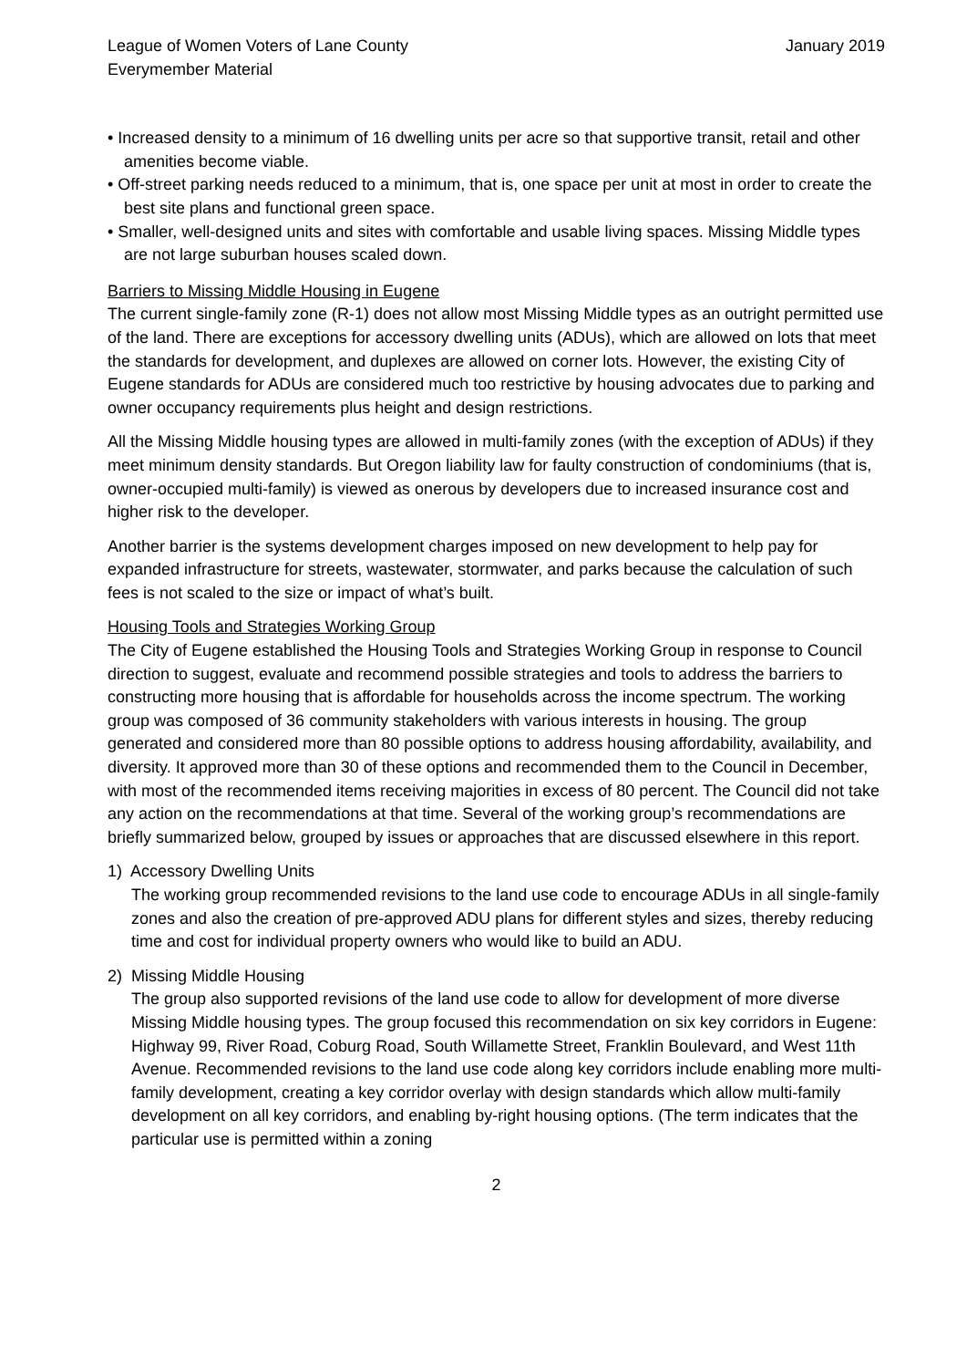League of Women Voters of Lane County
Everymember Material
January 2019
• Increased density to a minimum of 16 dwelling units per acre so that supportive transit, retail and other amenities become viable.
• Off-street parking needs reduced to a minimum, that is, one space per unit at most in order to create the best site plans and functional green space.
• Smaller, well-designed units and sites with comfortable and usable living spaces. Missing Middle types are not large suburban houses scaled down.
Barriers to Missing Middle Housing in Eugene
The current single-family zone (R-1) does not allow most Missing Middle types as an outright permitted use of the land. There are exceptions for accessory dwelling units (ADUs), which are allowed on lots that meet the standards for development, and duplexes are allowed on corner lots. However, the existing City of Eugene standards for ADUs are considered much too restrictive by housing advocates due to parking and owner occupancy requirements plus height and design restrictions.
All the Missing Middle housing types are allowed in multi-family zones (with the exception of ADUs) if they meet minimum density standards. But Oregon liability law for faulty construction of condominiums (that is, owner-occupied multi-family) is viewed as onerous by developers due to increased insurance cost and higher risk to the developer.
Another barrier is the systems development charges imposed on new development to help pay for expanded infrastructure for streets, wastewater, stormwater, and parks because the calculation of such fees is not scaled to the size or impact of what’s built.
Housing Tools and Strategies Working Group
The City of Eugene established the Housing Tools and Strategies Working Group in response to Council direction to suggest, evaluate and recommend possible strategies and tools to address the barriers to constructing more housing that is affordable for households across the income spectrum. The working group was composed of 36 community stakeholders with various interests in housing. The group generated and considered more than 80 possible options to address housing affordability, availability, and diversity. It approved more than 30 of these options and recommended them to the Council in December, with most of the recommended items receiving majorities in excess of 80 percent. The Council did not take any action on the recommendations at that time. Several of the working group’s recommendations are briefly summarized below, grouped by issues or approaches that are discussed elsewhere in this report.
1) Accessory Dwelling Units
The working group recommended revisions to the land use code to encourage ADUs in all single-family zones and also the creation of pre-approved ADU plans for different styles and sizes, thereby reducing time and cost for individual property owners who would like to build an ADU.
2) Missing Middle Housing
The group also supported revisions of the land use code to allow for development of more diverse Missing Middle housing types. The group focused this recommendation on six key corridors in Eugene: Highway 99, River Road, Coburg Road, South Willamette Street, Franklin Boulevard, and West 11th Avenue. Recommended revisions to the land use code along key corridors include enabling more multi-family development, creating a key corridor overlay with design standards which allow multi-family development on all key corridors, and enabling by-right housing options. (The term indicates that the particular use is permitted within a zoning
2